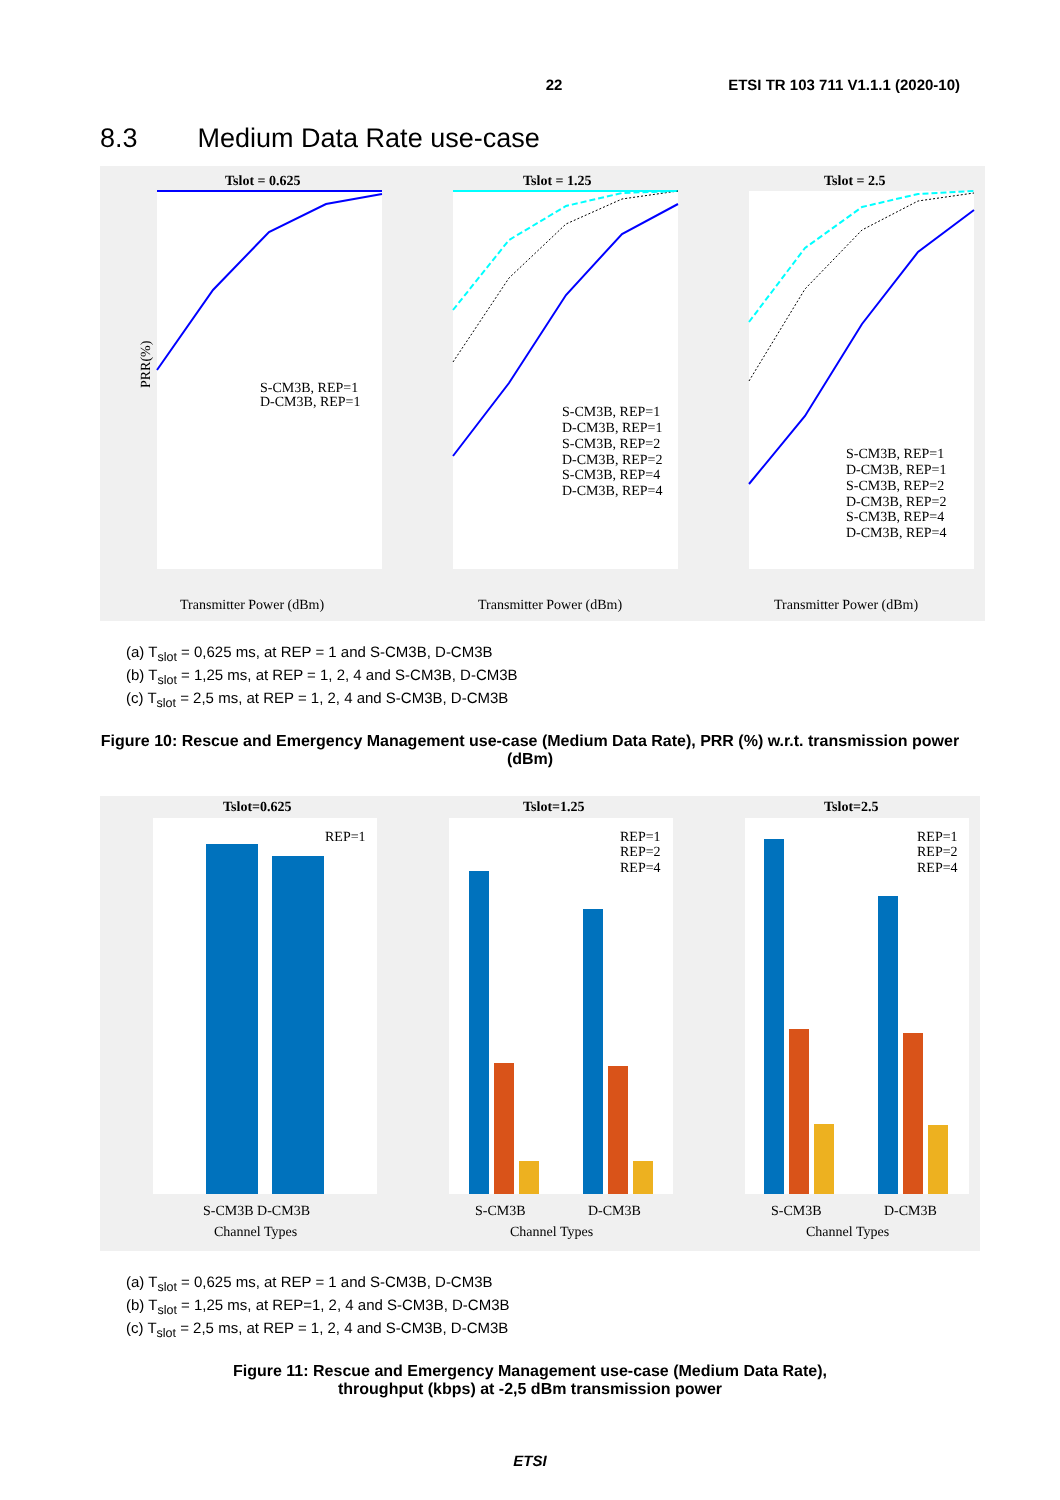22 ETSI TR 103 711 V1.1.1 (2020-10)
8.3 Medium Data Rate use-case
Tslot = 0.625
PRR(%)
Transmitter Power (dBm)
S-CM3B, REP=1
D-CM3B, REP=1
Tslot = 1.25
Transmitter Power (dBm)
S-CM3B, REP=1
D-CM3B, REP=1
S-CM3B, REP=2
D-CM3B, REP=2
S-CM3B, REP=4
D-CM3B, REP=4
Tslot = 2.5
Transmitter Power (dBm)
S-CM3B, REP=1
D-CM3B, REP=1
S-CM3B, REP=2
D-CM3B, REP=2
S-CM3B, REP=4
D-CM3B, REP=4
(a) T<sub>slot</sub> = 0,625 ms, at REP = 1 and S-CM3B, D-CM3B
(b) T<sub>slot</sub> = 1,25 ms, at REP = 1, 2, 4 and S-CM3B, D-CM3B
(c) T<sub>slot</sub> = 2,5 ms, at REP = 1, 2, 4 and S-CM3B, D-CM3B
Figure 10: Rescue and Emergency Management use-case (Medium Data Rate), PRR (%) w.r.t. transmission power (dBm)
Tslot=0.625
REP=1
S-CM3B D-CM3B
Channel Types
Tslot=1.25
REP=1
REP=2
REP=4
S-CM3B
D-CM3B
Channel Types
Tslot=2.5
REP=1
REP=2
REP=4
S-CM3B
D-CM3B
Channel Types
(a) T<sub>slot</sub> = 0,625 ms, at REP = 1 and S-CM3B, D-CM3B
(b) T<sub>slot</sub> = 1,25 ms, at REP=1, 2, 4 and S-CM3B, D-CM3B
(c) T<sub>slot</sub> = 2,5 ms, at REP = 1, 2, 4 and S-CM3B, D-CM3B
Figure 11: Rescue and Emergency Management use-case (Medium Data Rate),
throughput (kbps) at -2,5 dBm transmission power
ETSI